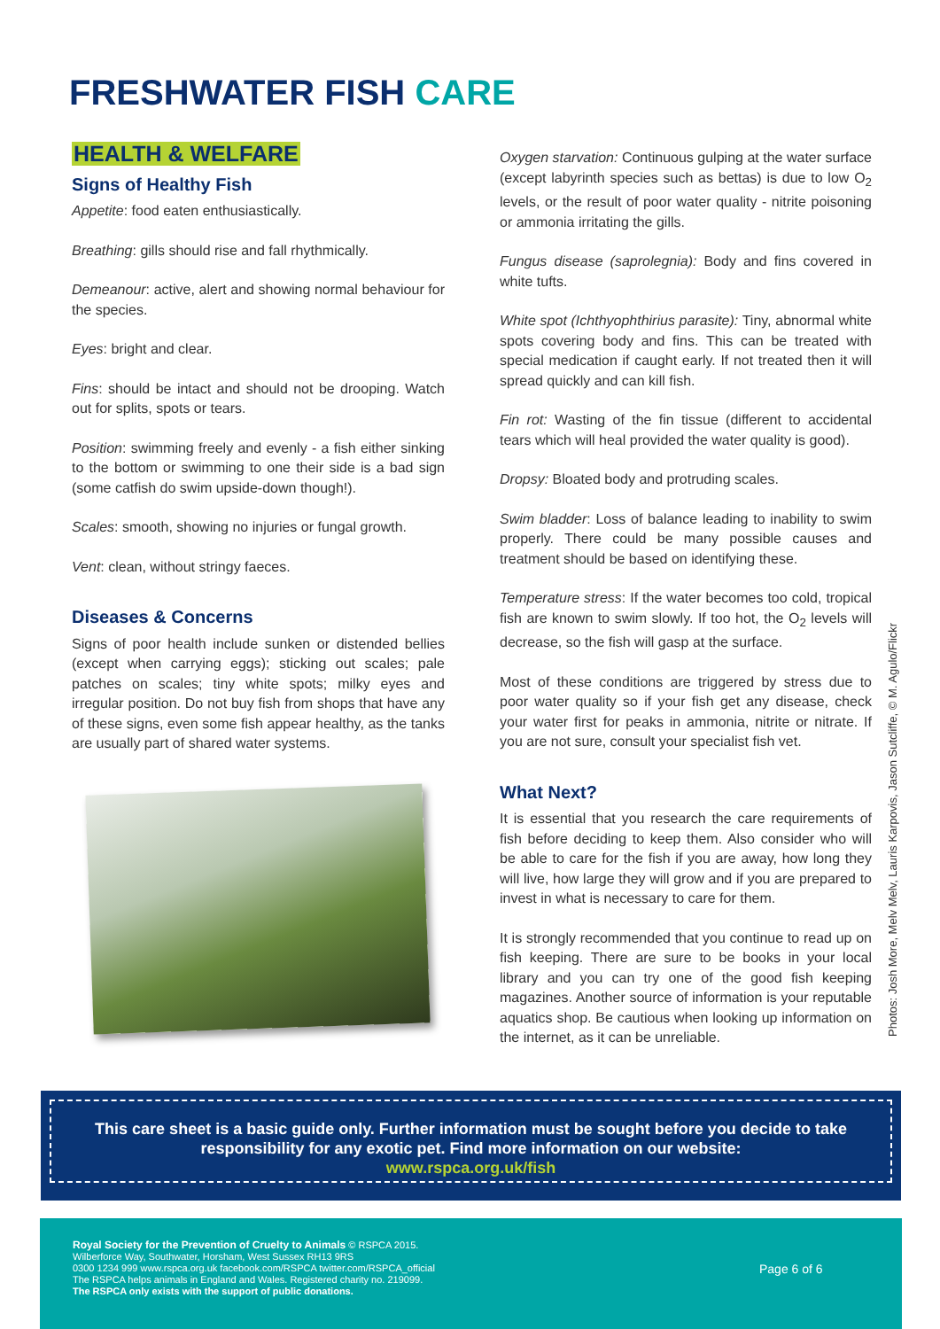FRESHWATER FISH CARE
HEALTH & WELFARE
Signs of Healthy Fish
Appetite: food eaten enthusiastically.
Breathing: gills should rise and fall rhythmically.
Demeanour: active, alert and showing normal behaviour for the species.
Eyes: bright and clear.
Fins: should be intact and should not be drooping. Watch out for splits, spots or tears.
Position: swimming freely and evenly - a fish either sinking to the bottom or swimming to one their side is a bad sign (some catfish do swim upside-down though!).
Scales: smooth, showing no injuries or fungal growth.
Vent: clean, without stringy faeces.
Diseases & Concerns
Signs of poor health include sunken or distended bellies (except when carrying eggs); sticking out scales; pale patches on scales; tiny white spots; milky eyes and irregular position. Do not buy fish from shops that have any of these signs, even some fish appear healthy, as the tanks are usually part of shared water systems.
Oxygen starvation: Continuous gulping at the water surface (except labyrinth species such as bettas) is due to low O<sub>2</sub> levels, or the result of poor water quality - nitrite poisoning or ammonia irritating the gills.
Fungus disease (saprolegnia): Body and fins covered in white tufts.
White spot (Ichthyophthirius parasite): Tiny, abnormal white spots covering body and fins. This can be treated with special medication if caught early. If not treated then it will spread quickly and can kill fish.
Fin rot: Wasting of the fin tissue (different to accidental tears which will heal provided the water quality is good).
Dropsy: Bloated body and protruding scales.
Swim bladder: Loss of balance leading to inability to swim properly. There could be many possible causes and treatment should be based on identifying these.
Temperature stress: If the water becomes too cold, tropical fish are known to swim slowly. If too hot, the O<sub>2</sub> levels will decrease, so the fish will gasp at the surface.
Most of these conditions are triggered by stress due to poor water quality so if your fish get any disease, check your water first for peaks in ammonia, nitrite or nitrate. If you are not sure, consult your specialist fish vet.
What Next?
It is essential that you research the care requirements of fish before deciding to keep them. Also consider who will be able to care for the fish if you are away, how long they will live, how large they will grow and if you are prepared to invest in what is necessary to care for them.
It is strongly recommended that you continue to read up on fish keeping. There are sure to be books in your local library and you can try one of the good fish keeping magazines. Another source of information is your reputable aquatics shop. Be cautious when looking up information on the internet, as it can be unreliable.
Photos: Josh More, Melv Melv, Lauris Karpovis, Jason Sutcliffe, © M. Agulo/Flickr
This care sheet is a basic guide only. Further information must be sought before you decide to take responsibility for any exotic pet. Find more information on our website:
www.rspca.org.uk/fish
Royal Society for the Prevention of Cruelty to Animals © RSPCA 2015.
Wilberforce Way, Southwater, Horsham, West Sussex RH13 9RS
0300 1234 999 www.rspca.org.uk facebook.com/RSPCA twitter.com/RSPCA_official
The RSPCA helps animals in England and Wales. Registered charity no. 219099.
The RSPCA only exists with the support of public donations.
Page 6 of 6